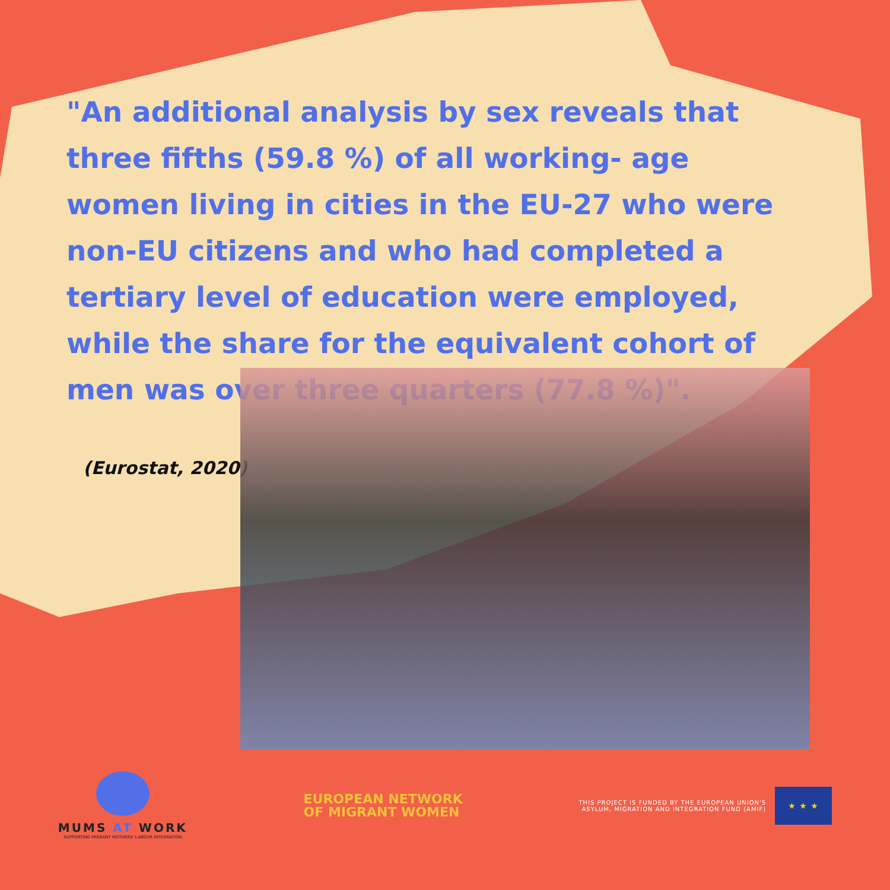"An additional analysis by sex reveals that three fifths (59.8 %) of all working- age women living in cities in the EU-27 who were non-EU citizens and who had completed a tertiary level of education were employed, while the share for the equivalent cohort of men was over three quarters (77.8 %)".
(Eurostat, 2020)
MUMS AT WORK
SUPPORTING MIGRANT MOTHERS' LABOUR INTEGRATION
EUROPEAN NETWORK
OF MIGRANT WOMEN
THIS PROJECT IS FUNDED BY THE EUROPEAN UNION'S
ASYLUM, MIGRATION AND INTEGRATION FUND (AMIF)
★ ★ ★